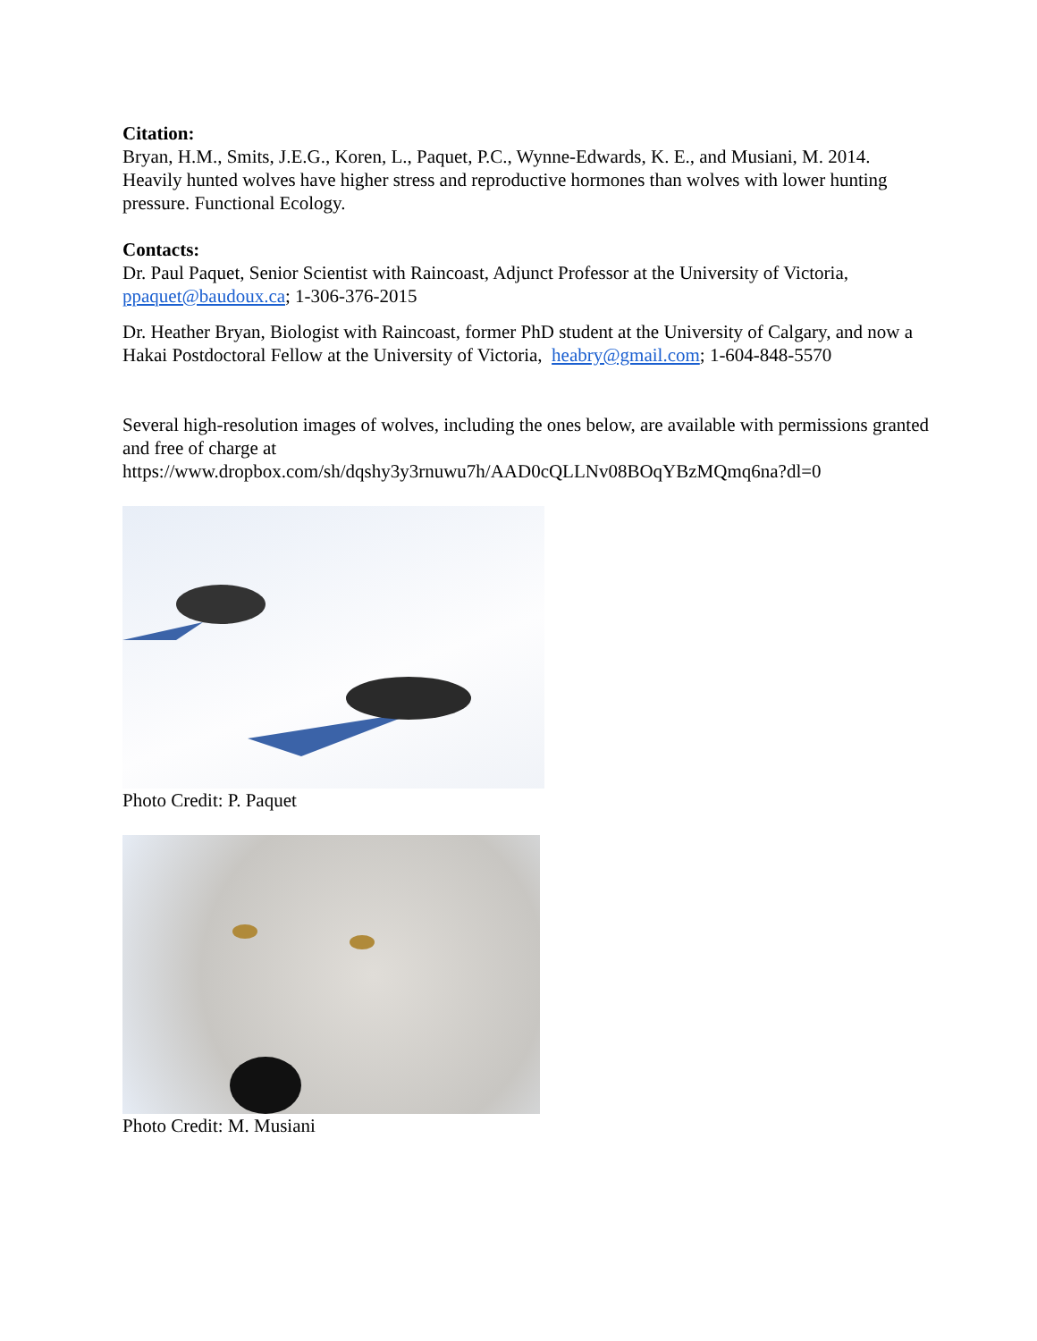Citation:
Bryan, H.M., Smits, J.E.G., Koren, L., Paquet, P.C., Wynne-Edwards, K. E., and Musiani, M. 2014. Heavily hunted wolves have higher stress and reproductive hormones than wolves with lower hunting pressure. Functional Ecology.
Contacts:
Dr. Paul Paquet, Senior Scientist with Raincoast, Adjunct Professor at the University of Victoria, ppaquet@baudoux.ca; 1-306-376-2015
Dr. Heather Bryan, Biologist with Raincoast, former PhD student at the University of Calgary, and now a Hakai Postdoctoral Fellow at the University of Victoria, heabry@gmail.com; 1-604-848-5570
Several high-resolution images of wolves, including the ones below, are available with permissions granted and free of charge at https://www.dropbox.com/sh/dqshy3y3rnuwu7h/AAD0cQLLNv08BOqYBzMQmq6na?dl=0
Photo Credit: P. Paquet
Photo Credit: M. Musiani